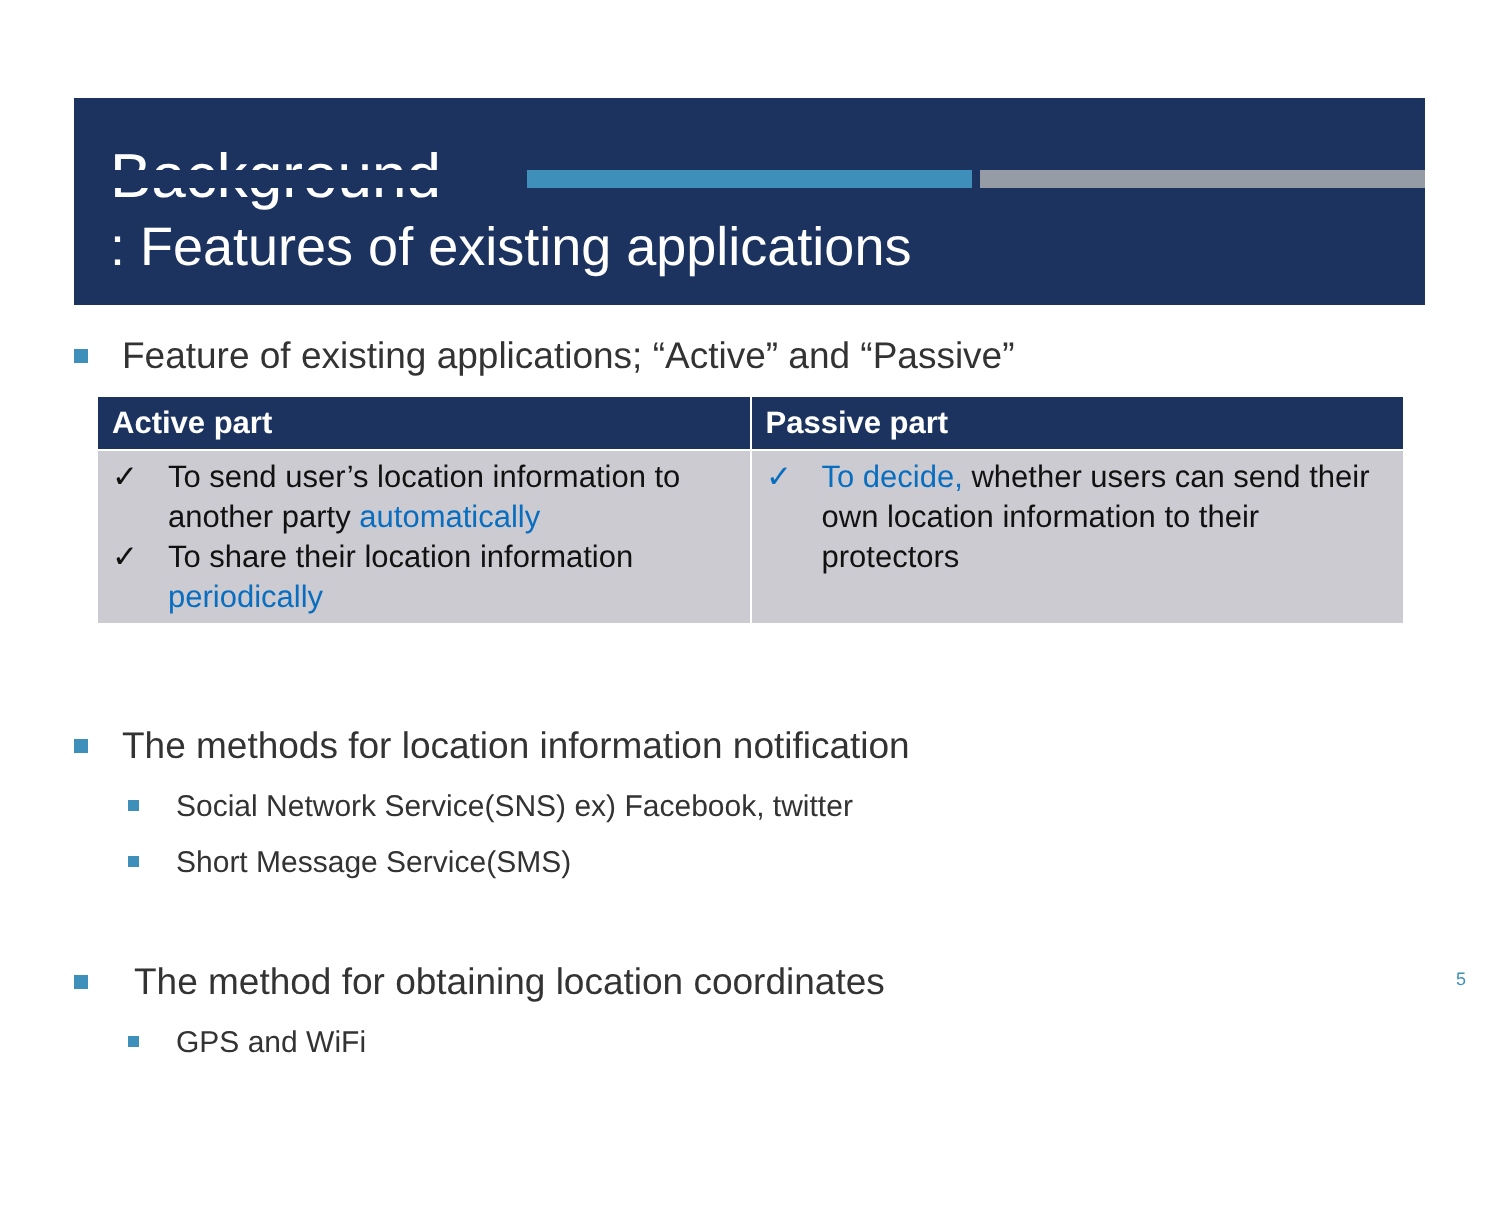Background
: Features of existing applications
Feature of existing applications; “Active” and “Passive”
| Active part | Passive part |
| --- | --- |
| ✓ To send user’s location information to another party automatically ✓ To share their location information periodically | ✓ To decide, whether users can send their own location information to their protectors |
The methods for location information notification
Social Network Service(SNS) ex) Facebook, twitter
Short Message Service(SMS)
The method for obtaining location coordinates 5
GPS and WiFi